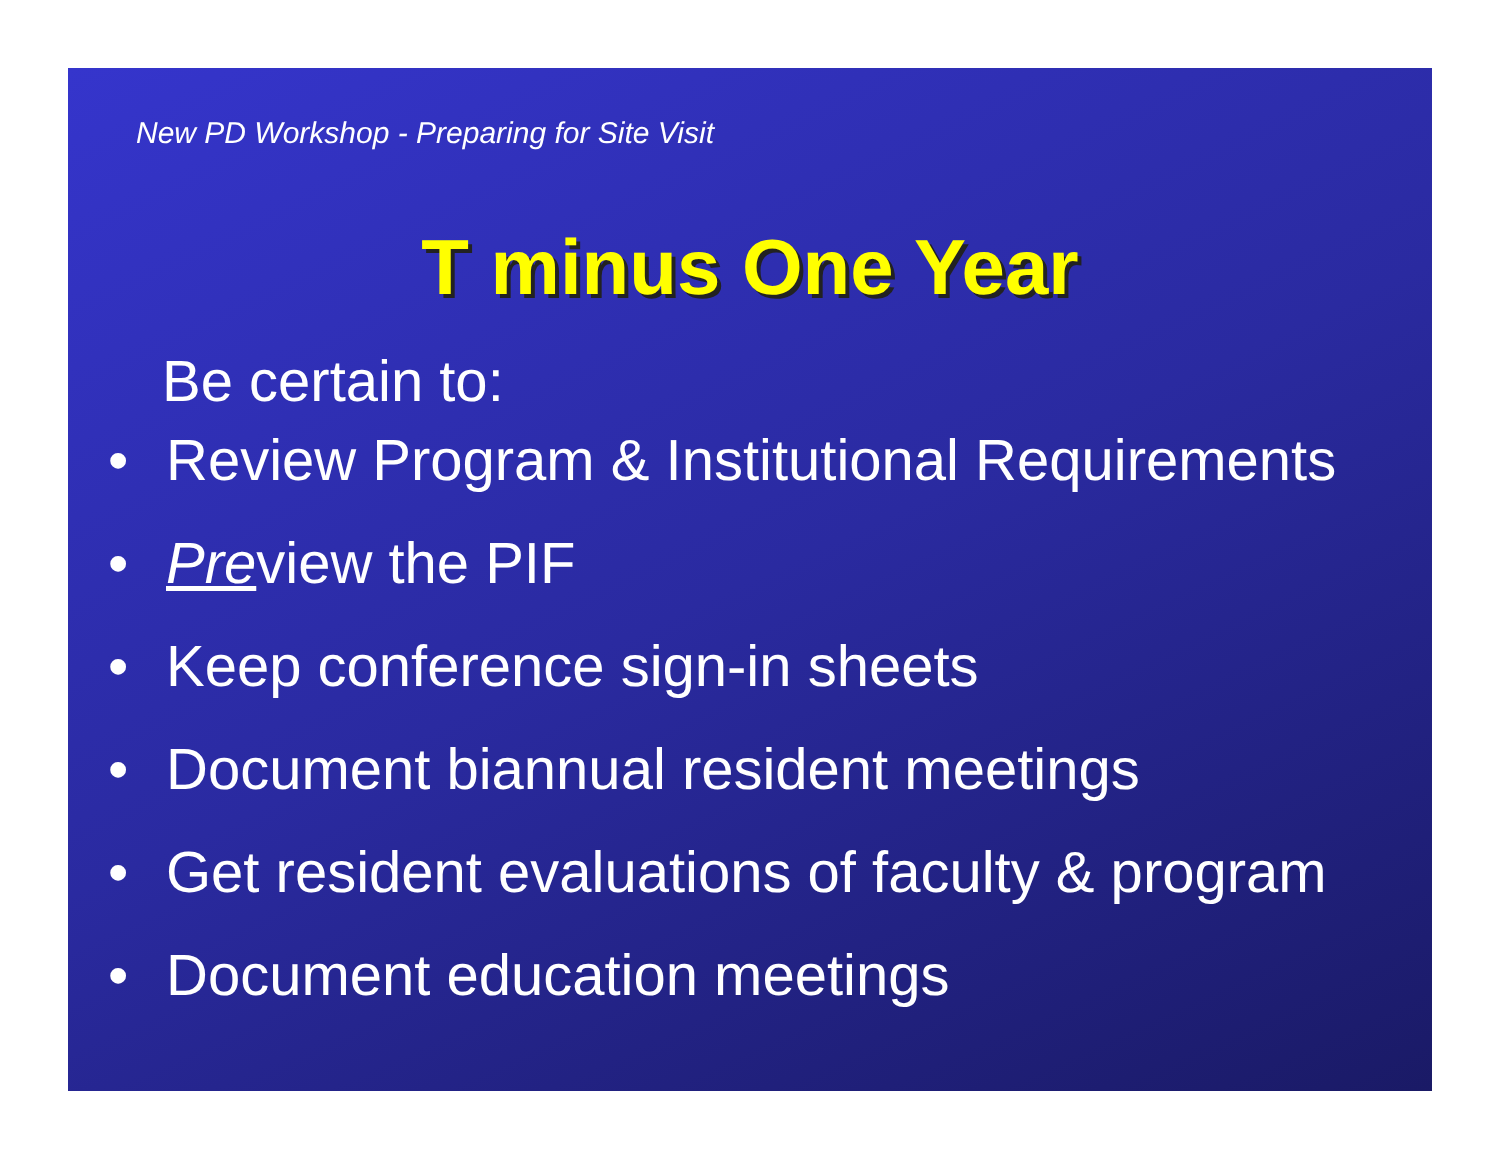New PD Workshop - Preparing for Site Visit
T minus One Year
Be certain to:
• Review Program & Institutional Requirements
• Preview the PIF
• Keep conference sign-in sheets
• Document biannual resident meetings
• Get resident evaluations of faculty & program
• Document education meetings